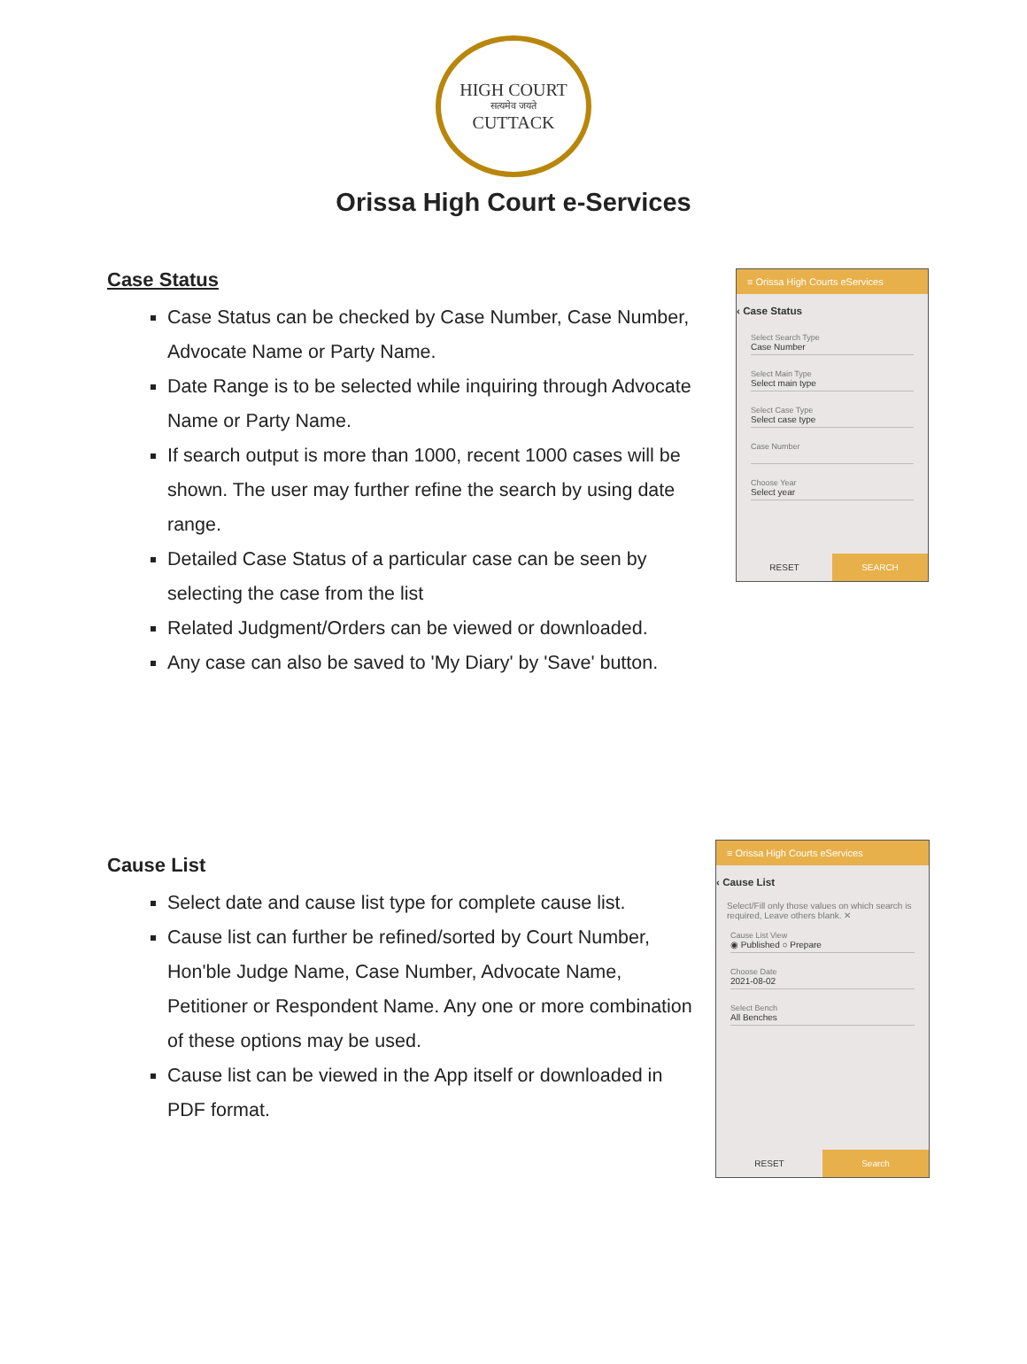HIGH COURT
सत्यमेव जयते
CUTTACK
Orissa High Court e-Services
Case Status
Case Status can be checked by Case Number, Case Number, Advocate Name or Party Name.
Date Range is to be selected while inquiring through Advocate Name or Party Name.
If search output is more than 1000, recent 1000 cases will be shown. The user may further refine the search by using date range.
Detailed Case Status of a particular case can be seen by selecting the case from the list
Related Judgment/Orders can be viewed or downloaded.
Any case can also be saved to 'My Diary' by 'Save' button.
≡ Orissa High Courts eServices
‹ Case Status
Select Search Type
Case Number
Select Main Type
Select main type
Select Case Type
Select case type
Case Number
Choose Year
Select year
RESET SEARCH
Cause List
Select date and cause list type for complete cause list.
Cause list can further be refined/sorted by Court Number, Hon'ble Judge Name, Case Number, Advocate Name, Petitioner or Respondent Name. Any one or more combination of these options may be used.
Cause list can be viewed in the App itself or downloaded in PDF format.
≡ Orissa High Courts eServices
‹ Cause List
Select/Fill only those values on which search is required, Leave others blank. ✕
Cause List View
◉ Published ○ Prepare
Choose Date
2021-08-02
Select Bench
All Benches
RESET Search